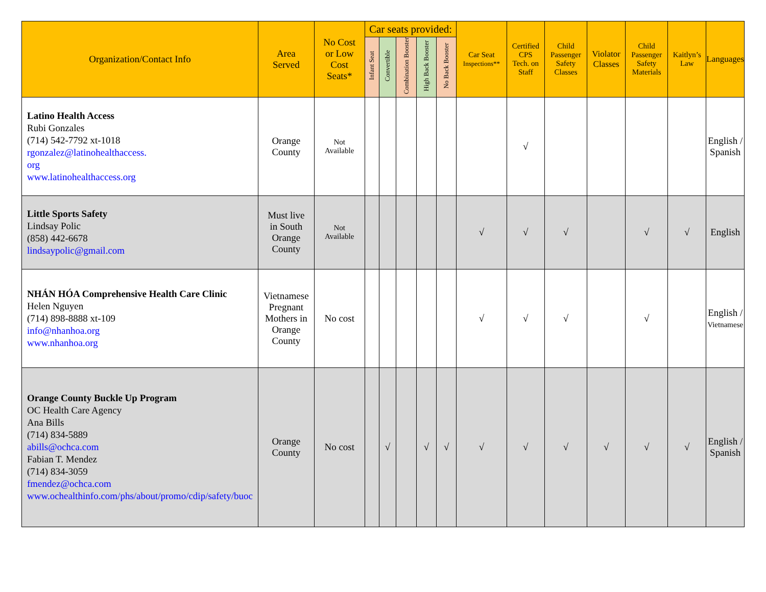| Organization/Contact Info | Area Served | No Cost or Low Cost Seats* | Car seats provided: | | | | | Car Seat Inspections** | Certified CPS Tech. on Staff | Child Passenger Safety Classes | Violator Classes | Child Passenger Safety Materials | Kaitlyn’s Law | Languages |
| --- | --- | --- | --- | --- | --- | --- | --- | --- | --- | --- | --- | --- | --- | --- |
| | | | Infant Seat | Convertible | Combination Booster | High Back Booster | No Back Booster | | | | | | | |
| Latino Health Access Rubi Gonzales (714) 542-7792 xt-1018 rgonzalez@latinohealthaccess. org www.latinohealthaccess.org | Orange County | Not Available | | | | | | | √ | | | | | English / Spanish |
| Little Sports Safety Lindsay Polic (858) 442-6678 lindsaypolic@gmail.com | Must live in South Orange County | Not Available | | | | | | √ | √ | √ | | √ | √ | English |
| NHÁN HÓA Comprehensive Health Care Clinic Helen Nguyen (714) 898-8888 xt-109 info@nhanhoa.org www.nhanhoa.org | Vietnamese Pregnant Mothers in Orange County | No cost | | | | | | √ | √ | √ | | √ | | English / Vietnamese |
| Orange County Buckle Up Program OC Health Care Agency Ana Bills (714) 834-5889 abills@ochca.com Fabian T. Mendez (714) 834-3059 fmendez@ochca.com www.ochealthinfo.com/phs/about/promo/cdip/safety/buoc | Orange County | No cost | | √ | | √ | √ | √ | √ | √ | √ | √ | √ | English / Spanish |